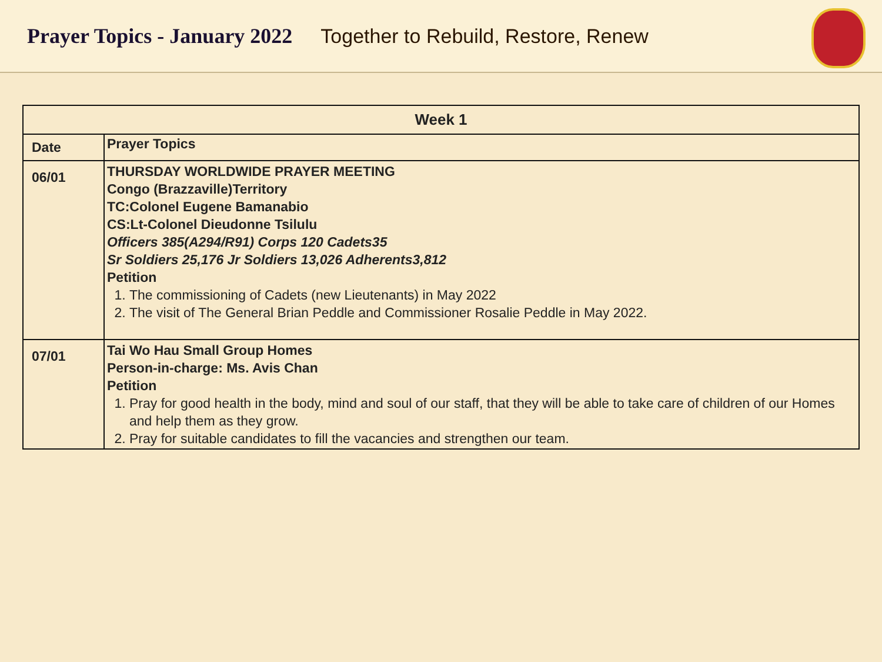Prayer Topics - January 2022 Together to Rebuild, Restore, Renew
| Week 1 | |
| --- | --- |
| Date | Prayer Topics |
| 06/01 | THURSDAY WORLDWIDE PRAYER MEETING Congo (Brazzaville)Territory TC:Colonel Eugene Bamanabio CS:Lt-Colonel Dieudonne Tsilulu Officers 385(A294/R91) Corps 120 Cadets35 Sr Soldiers 25,176 Jr Soldiers 13,026 Adherents3,812 Petition 1. The commissioning of Cadets (new Lieutenants) in May 2022 2. The visit of The General Brian Peddle and Commissioner Rosalie Peddle in May 2022. |
| 07/01 | Tai Wo Hau Small Group Homes Person-in-charge: Ms. Avis Chan Petition 1. Pray for good health in the body, mind and soul of our staff, that they will be able to take care of children of our Homes and help them as they grow. 2. Pray for suitable candidates to fill the vacancies and strengthen our team. |